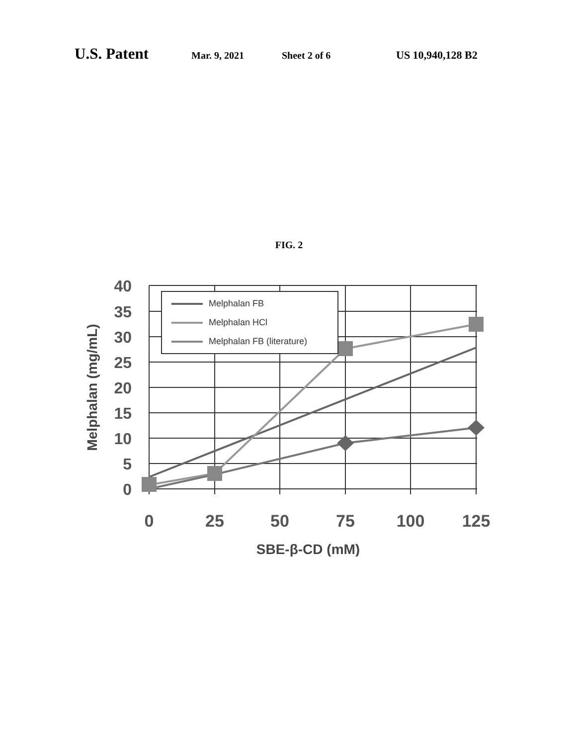U.S. Patent Mar. 9, 2021 Sheet 2 of 6 US 10,940,128 B2
FIG. 2
Melphalan FB
Melphalan HCl
Melphalan FB (literature)
40
35
30
25
20
15
10
5
0
0
25
50
75
100
125
SBE-β-CD (mM)
Melphalan (mg/mL)